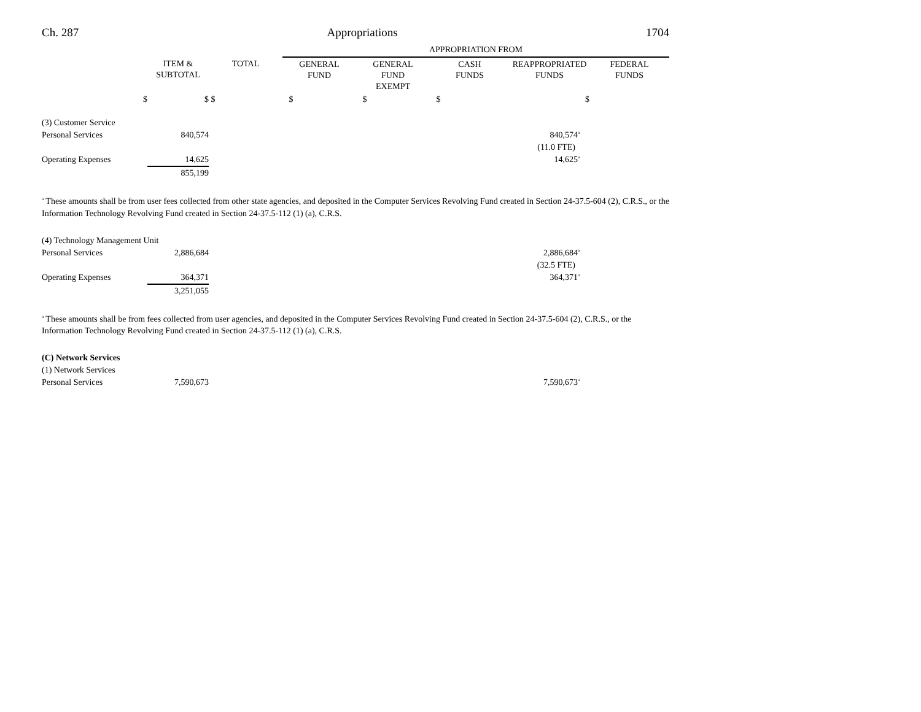Ch. 287 Appropriations 1704
| | | | APPROPRIATION FROM | | | | |
| --- | --- | --- | --- | --- | --- | --- | --- |
| | ITEM & SUBTOTAL | TOTAL | GENERAL FUND | GENERAL FUND EXEMPT | CASH FUNDS | REAPPROPRIATED FUNDS | FEDERAL FUNDS |
| $ | $ | $ | $ | $ | $ | $ | |
| (3) Customer Service | | | |
| Personal Services | 840,574 | 840,574<sup>a</sup> | |
| | | (11.0 FTE) | |
| Operating Expenses | 14,625 | 14,625<sup>a</sup> | |
| | 855,199 | | |
<sup>a</sup> These amounts shall be from user fees collected from other state agencies, and deposited in the Computer Services Revolving Fund created in Section 24-37.5-604 (2), C.R.S., or the Information Technology Revolving Fund created in Section 24-37.5-112 (1) (a), C.R.S.
| (4) Technology Management Unit | | | |
| Personal Services | 2,886,684 | 2,886,684<sup>a</sup> | |
| | | (32.5 FTE) | |
| Operating Expenses | 364,371 | 364,371<sup>a</sup> | |
| | 3,251,055 | | |
<sup>a</sup> These amounts shall be from fees collected from user agencies, and deposited in the Computer Services Revolving Fund created in Section 24-37.5-604 (2), C.R.S., or the Information Technology Revolving Fund created in Section 24-37.5-112 (1) (a), C.R.S.
| (C) Network Services | | | |
| (1) Network Services | | | |
| Personal Services | 7,590,673 | 7,590,673<sup>a</sup> | |